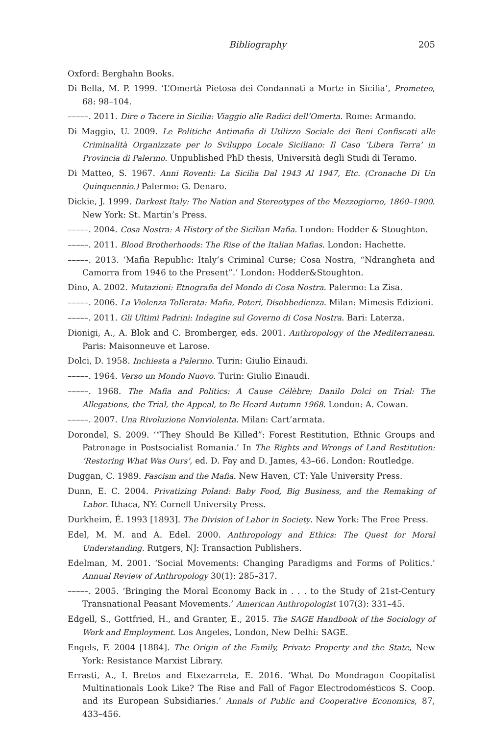Bibliography 205
Oxford: Berghahn Books.
Di Bella, M. P. 1999. ‘L’Omertà Pietosa dei Condannati a Morte in Sicilia’, Prometeo, 68: 98–104.
–––––. 2011. Dire o Tacere in Sicilia: Viaggio alle Radici dell’Omerta. Rome: Armando.
Di Maggio, U. 2009. Le Politiche Antimafia di Utilizzo Sociale dei Beni Confiscati alle Criminalità Organizzate per lo Sviluppo Locale Siciliano: Il Caso ‘Libera Terra’ in Provincia di Palermo. Unpublished PhD thesis, Università degli Studi di Teramo.
Di Matteo, S. 1967. Anni Roventi: La Sicilia Dal 1943 Al 1947, Etc. (Cronache Di Un Quinquennio.) Palermo: G. Denaro.
Dickie, J. 1999. Darkest Italy: The Nation and Stereotypes of the Mezzogiorno, 1860–1900. New York: St. Martin’s Press.
–––––. 2004. Cosa Nostra: A History of the Sicilian Mafia. London: Hodder & Stoughton.
–––––. 2011. Blood Brotherhoods: The Rise of the Italian Mafias. London: Hachette.
–––––. 2013. ‘Mafia Republic: Italy’s Criminal Curse; Cosa Nostra, “Ndrangheta and Camorra from 1946 to the Present”.’ London: Hodder&Stoughton.
Dino, A. 2002. Mutazioni: Etnografia del Mondo di Cosa Nostra. Palermo: La Zisa.
–––––. 2006. La Violenza Tollerata: Mafia, Poteri, Disobbedienza. Milan: Mimesis Edizioni.
–––––. 2011. Gli Ultimi Padrini: Indagine sul Governo di Cosa Nostra. Bari: Laterza.
Dionigi, A., A. Blok and C. Bromberger, eds. 2001. Anthropology of the Mediterranean. Paris: Maisonneuve et Larose.
Dolci, D. 1958. Inchiesta a Palermo. Turin: Giulio Einaudi.
–––––. 1964. Verso un Mondo Nuovo. Turin: Giulio Einaudi.
–––––. 1968. The Mafia and Politics: A Cause Célèbre; Danilo Dolci on Trial: The Allegations, the Trial, the Appeal, to Be Heard Autumn 1968. London: A. Cowan.
–––––. 2007. Una Rivoluzione Nonviolenta. Milan: Cart’armata.
Dorondel, S. 2009. ‘“They Should Be Killed”: Forest Restitution, Ethnic Groups and Patronage in Postsocialist Romania.’ In The Rights and Wrongs of Land Restitution: ‘Restoring What Was Ours’, ed. D. Fay and D. James, 43–66. London: Routledge.
Duggan, C. 1989. Fascism and the Mafia. New Haven, CT: Yale University Press.
Dunn, E. C. 2004. Privatizing Poland: Baby Food, Big Business, and the Remaking of Labor. Ithaca, NY: Cornell University Press.
Durkheim, É. 1993 [1893]. The Division of Labor in Society. New York: The Free Press.
Edel, M. M. and A. Edel. 2000. Anthropology and Ethics: The Quest for Moral Understanding. Rutgers, NJ: Transaction Publishers.
Edelman, M. 2001. ‘Social Movements: Changing Paradigms and Forms of Politics.’ Annual Review of Anthropology 30(1): 285–317.
–––––. 2005. ‘Bringing the Moral Economy Back in . . . to the Study of 21st-Century Transnational Peasant Movements.’ American Anthropologist 107(3): 331–45.
Edgell, S., Gottfried, H., and Granter, E., 2015. The SAGE Handbook of the Sociology of Work and Employment. Los Angeles, London, New Delhi: SAGE.
Engels, F. 2004 [1884]. The Origin of the Family, Private Property and the State, New York: Resistance Marxist Library.
Errasti, A., I. Bretos and Etxezarreta, E. 2016. ‘What Do Mondragon Coopitalist Multinationals Look Like? The Rise and Fall of Fagor Electrodomésticos S. Coop. and its European Subsidiaries.’ Annals of Public and Cooperative Economics, 87, 433–456.